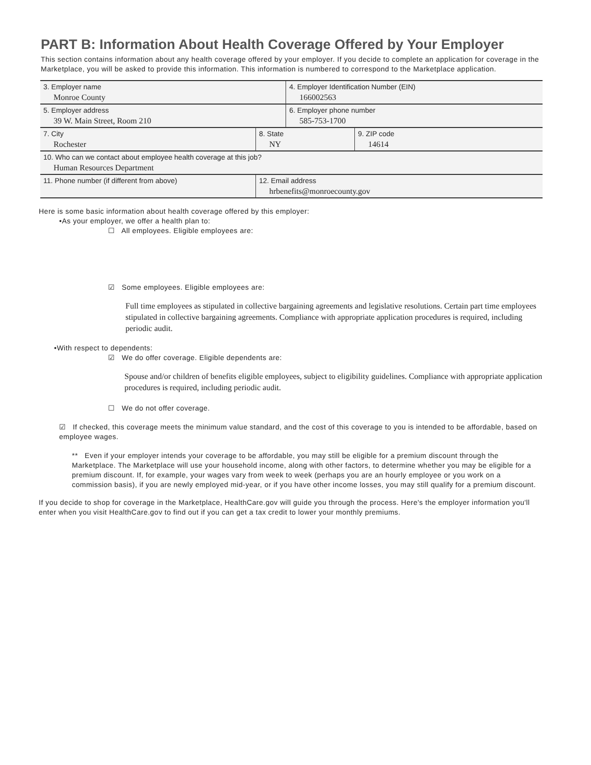PART B: Information About Health Coverage Offered by Your Employer
This section contains information about any health coverage offered by your employer. If you decide to complete an application for coverage in the Marketplace, you will be asked to provide this information. This information is numbered to correspond to the Marketplace application.
| 3. Employer name Monroe County | | | 4. Employer Identification Number (EIN) 166002563 | |
| 5. Employer address 39 W. Main Street, Room 210 | | | 6. Employer phone number 585-753-1700 | |
| 7. City Rochester | | 8. State NY | | 9. ZIP code 14614 |
| 10. Who can we contact about employee health coverage at this job? Human Resources Department | | | | |
| 11. Phone number (if different from above) | 12. Email address hrbenefits@monroecounty.gov | | | |
Here is some basic information about health coverage offered by this employer:
•As your employer, we offer a health plan to:
☐ All employees. Eligible employees are:
☑ Some employees. Eligible employees are:
Full time employees as stipulated in collective bargaining agreements and legislative resolutions. Certain part time employees stipulated in collective bargaining agreements. Compliance with appropriate application procedures is required, including periodic audit.
•With respect to dependents:
☑ We do offer coverage. Eligible dependents are:
Spouse and/or children of benefits eligible employees, subject to eligibility guidelines. Compliance with appropriate application procedures is required, including periodic audit.
☐ We do not offer coverage.
☑ If checked, this coverage meets the minimum value standard, and the cost of this coverage to you is intended to be affordable, based on employee wages.
** Even if your employer intends your coverage to be affordable, you may still be eligible for a premium discount through the Marketplace. The Marketplace will use your household income, along with other factors, to determine whether you may be eligible for a premium discount. If, for example, your wages vary from week to week (perhaps you are an hourly employee or you work on a commission basis), if you are newly employed mid-year, or if you have other income losses, you may still qualify for a premium discount.
If you decide to shop for coverage in the Marketplace, HealthCare.gov will guide you through the process. Here's the employer information you'll enter when you visit HealthCare.gov to find out if you can get a tax credit to lower your monthly premiums.